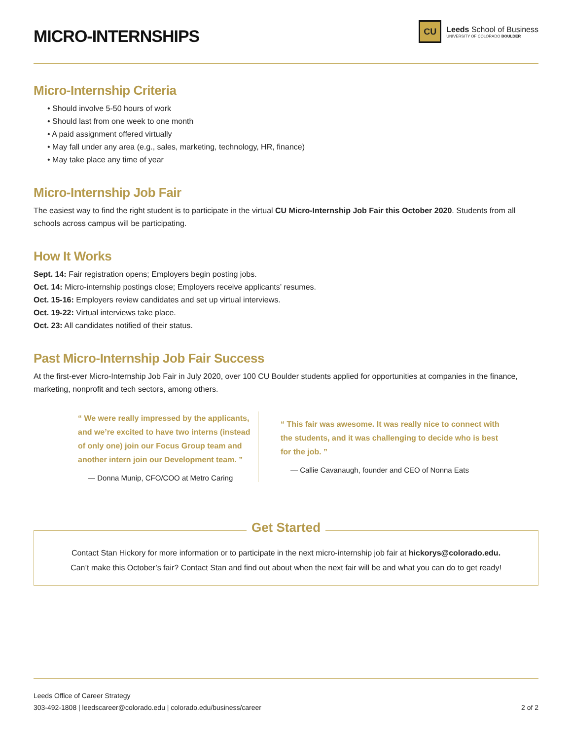MICRO-INTERNSHIPS
CU
Leeds School of Business
UNIVERSITY OF COLORADO BOULDER
Micro-Internship Criteria
• Should involve 5-50 hours of work
• Should last from one week to one month
• A paid assignment offered virtually
• May fall under any area (e.g., sales, marketing, technology, HR, finance)
• May take place any time of year
Micro-Internship Job Fair
The easiest way to find the right student is to participate in the virtual CU Micro-Internship Job Fair this October 2020. Students from all schools across campus will be participating.
How It Works
Sept. 14: Fair registration opens; Employers begin posting jobs.
Oct. 14: Micro-internship postings close; Employers receive applicants’ resumes.
Oct. 15-16: Employers review candidates and set up virtual interviews.
Oct. 19-22: Virtual interviews take place.
Oct. 23: All candidates notified of their status.
Past Micro-Internship Job Fair Success
At the first-ever Micro-Internship Job Fair in July 2020, over 100 CU Boulder students applied for opportunities at companies in the finance, marketing, nonprofit and tech sectors, among others.
“ We were really impressed by the applicants, and we’re excited to have two interns (instead of only one) join our Focus Group team and another intern join our Development team. ”
— Donna Munip, CFO/COO at Metro Caring
“ This fair was awesome. It was really nice to connect with the students, and it was challenging to decide who is best for the job. ”
— Callie Cavanaugh, founder and CEO of Nonna Eats
Get Started
Contact Stan Hickory for more information or to participate in the next micro-internship job fair at hickorys@colorado.edu.
Can’t make this October’s fair? Contact Stan and find out about when the next fair will be and what you can do to get ready!
Leeds Office of Career Strategy
303-492-1808 | leedscareer@colorado.edu | colorado.edu/business/career 2 of 2